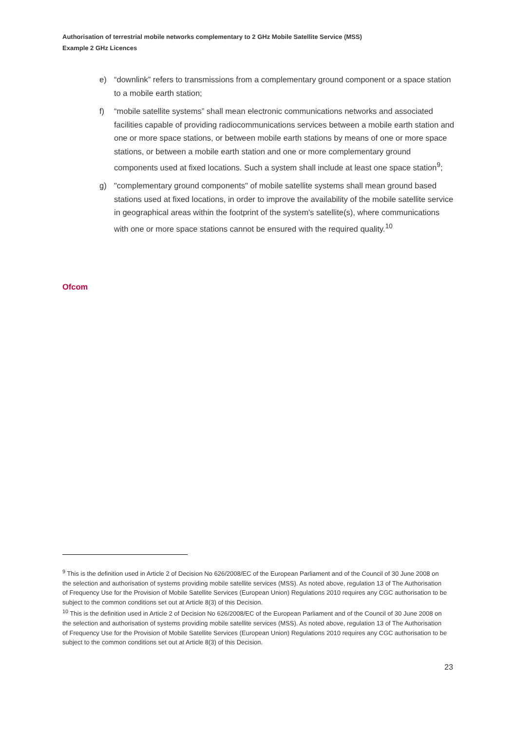Authorisation of terrestrial mobile networks complementary to 2 GHz Mobile Satellite Service (MSS)
Example 2 GHz Licences
e) “downlink” refers to transmissions from a complementary ground component or a space station to a mobile earth station;
f) “mobile satellite systems” shall mean electronic communications networks and associated facilities capable of providing radiocommunications services between a mobile earth station and one or more space stations, or between mobile earth stations by means of one or more space stations, or between a mobile earth station and one or more complementary ground components used at fixed locations. Such a system shall include at least one space station<sup>9</sup>;
g) "complementary ground components" of mobile satellite systems shall mean ground based stations used at fixed locations, in order to improve the availability of the mobile satellite service in geographical areas within the footprint of the system's satellite(s), where communications with one or more space stations cannot be ensured with the required quality.<sup>10</sup>
Ofcom
<sup>9</sup> This is the definition used in Article 2 of Decision No 626/2008/EC of the European Parliament and of the Council of 30 June 2008 on the selection and authorisation of systems providing mobile satellite services (MSS). As noted above, regulation 13 of The Authorisation of Frequency Use for the Provision of Mobile Satellite Services (European Union) Regulations 2010 requires any CGC authorisation to be subject to the common conditions set out at Article 8(3) of this Decision.
<sup>10</sup> This is the definition used in Article 2 of Decision No 626/2008/EC of the European Parliament and of the Council of 30 June 2008 on the selection and authorisation of systems providing mobile satellite services (MSS). As noted above, regulation 13 of The Authorisation of Frequency Use for the Provision of Mobile Satellite Services (European Union) Regulations 2010 requires any CGC authorisation to be subject to the common conditions set out at Article 8(3) of this Decision.
23